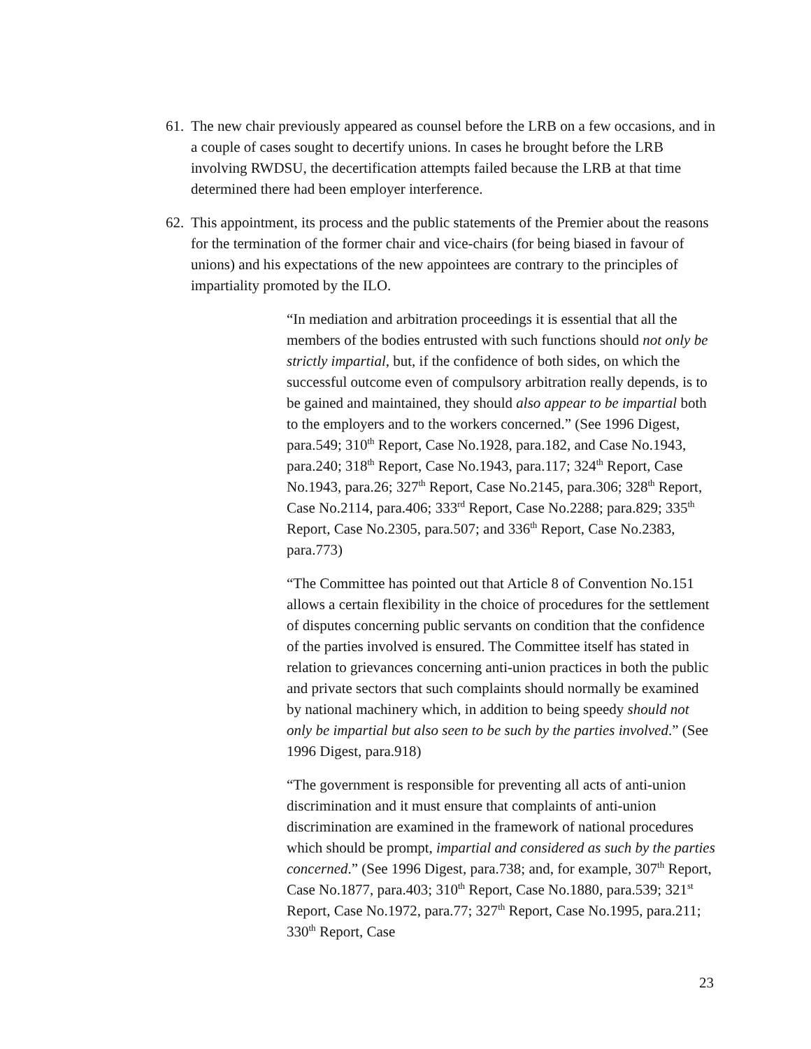61. The new chair previously appeared as counsel before the LRB on a few occasions, and in a couple of cases sought to decertify unions. In cases he brought before the LRB involving RWDSU, the decertification attempts failed because the LRB at that time determined there had been employer interference.
62. This appointment, its process and the public statements of the Premier about the reasons for the termination of the former chair and vice-chairs (for being biased in favour of unions) and his expectations of the new appointees are contrary to the principles of impartiality promoted by the ILO.
“In mediation and arbitration proceedings it is essential that all the members of the bodies entrusted with such functions should not only be strictly impartial, but, if the confidence of both sides, on which the successful outcome even of compulsory arbitration really depends, is to be gained and maintained, they should also appear to be impartial both to the employers and to the workers concerned.” (See 1996 Digest, para.549; 310<sup>th</sup> Report, Case No.1928, para.182, and Case No.1943, para.240; 318<sup>th</sup> Report, Case No.1943, para.117; 324<sup>th</sup> Report, Case No.1943, para.26; 327<sup>th</sup> Report, Case No.2145, para.306; 328<sup>th</sup> Report, Case No.2114, para.406; 333<sup>rd</sup> Report, Case No.2288; para.829; 335<sup>th</sup> Report, Case No.2305, para.507; and 336<sup>th</sup> Report, Case No.2383, para.773)
“The Committee has pointed out that Article 8 of Convention No.151 allows a certain flexibility in the choice of procedures for the settlement of disputes concerning public servants on condition that the confidence of the parties involved is ensured. The Committee itself has stated in relation to grievances concerning anti-union practices in both the public and private sectors that such complaints should normally be examined by national machinery which, in addition to being speedy should not only be impartial but also seen to be such by the parties involved.” (See 1996 Digest, para.918)
“The government is responsible for preventing all acts of anti-union discrimination and it must ensure that complaints of anti-union discrimination are examined in the framework of national procedures which should be prompt, impartial and considered as such by the parties concerned.” (See 1996 Digest, para.738; and, for example, 307<sup>th</sup> Report, Case No.1877, para.403; 310<sup>th</sup> Report, Case No.1880, para.539; 321<sup>st</sup> Report, Case No.1972, para.77; 327<sup>th</sup> Report, Case No.1995, para.211; 330<sup>th</sup> Report, Case
23